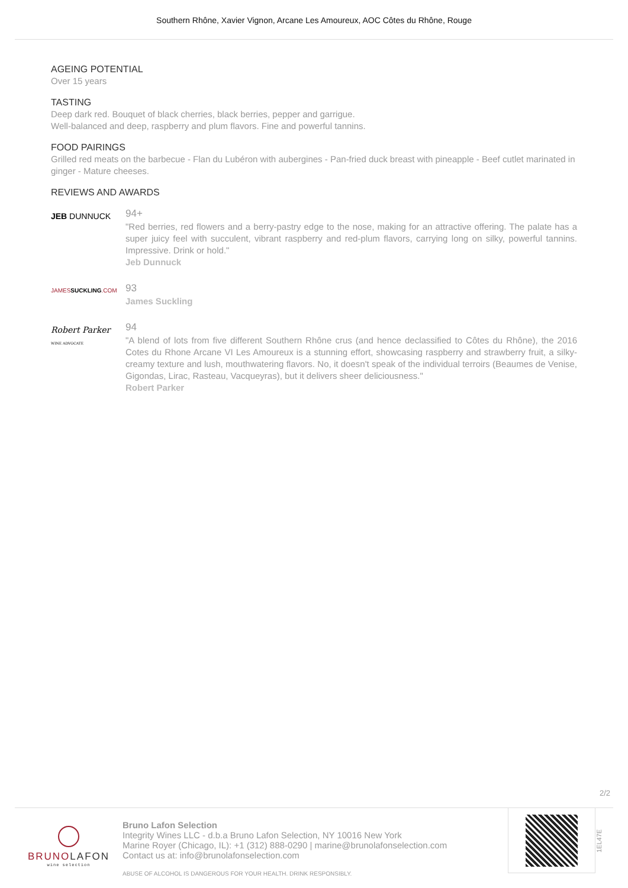Southern Rhône, Xavier Vignon, Arcane Les Amoureux, AOC Côtes du Rhône, Rouge
AGEING POTENTIAL
Over 15 years
TASTING
Deep dark red. Bouquet of black cherries, black berries, pepper and garrigue.
Well-balanced and deep, raspberry and plum flavors. Fine and powerful tannins.
FOOD PAIRINGS
Grilled red meats on the barbecue - Flan du Lubéron with aubergines - Pan-fried duck breast with pineapple - Beef cutlet marinated in ginger - Mature cheeses.
REVIEWS AND AWARDS
JEB DUNNUCK
94+
"Red berries, red flowers and a berry-pastry edge to the nose, making for an attractive offering. The palate has a super juicy feel with succulent, vibrant raspberry and red-plum flavors, carrying long on silky, powerful tannins. Impressive. Drink or hold."
Jeb Dunnuck
JAMESSUCKLING.COM
93
James Suckling
Robert Parker
WINE ADVOCATE
94
"A blend of lots from five different Southern Rhône crus (and hence declassified to Côtes du Rhône), the 2016 Cotes du Rhone Arcane VI Les Amoureux is a stunning effort, showcasing raspberry and strawberry fruit, a silky-creamy texture and lush, mouthwatering flavors. No, it doesn't speak of the individual terroirs (Beaumes de Venise, Gigondas, Lirac, Rasteau, Vacqueyras), but it delivers sheer deliciousness."
Robert Parker
2/2
BRUNOLAFON
wine selection
Bruno Lafon Selection
Integrity Wines LLC - d.b.a Bruno Lafon Selection, NY 10016 New York
Marine Royer (Chicago, IL): +1 (312) 888-0290 | marine@brunolafonselection.com
Contact us at: info@brunolafonselection.com
ABUSE OF ALCOHOL IS DANGEROUS FOR YOUR HEALTH. DRINK RESPONSIBLY.
1EL47E